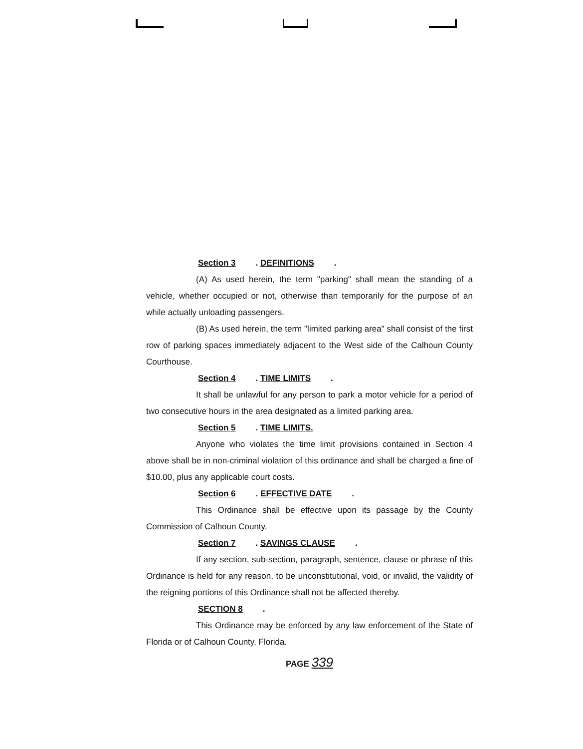Section 3. DEFINITIONS.
(A) As used herein, the term "parking" shall mean the standing of a vehicle, whether occupied or not, otherwise than temporarily for the purpose of an while actually unloading passengers.
(B) As used herein, the term "limited parking area" shall consist of the first row of parking spaces immediately adjacent to the West side of the Calhoun County Courthouse.
Section 4. TIME LIMITS.
It shall be unlawful for any person to park a motor vehicle for a period of two consecutive hours in the area designated as a limited parking area.
Section 5. TIME LIMITS.
Anyone who violates the time limit provisions contained in Section 4 above shall be in non-criminal violation of this ordinance and shall be charged a fine of $10.00, plus any applicable court costs.
Section 6. EFFECTIVE DATE.
This Ordinance shall be effective upon its passage by the County Commission of Calhoun County.
Section 7. SAVINGS CLAUSE.
If any section, sub-section, paragraph, sentence, clause or phrase of this Ordinance is held for any reason, to be unconstitutional, void, or invalid, the validity of the reigning portions of this Ordinance shall not be affected thereby.
SECTION 8.
This Ordinance may be enforced by any law enforcement of the State of Florida or of Calhoun County, Florida.
PAGE 339